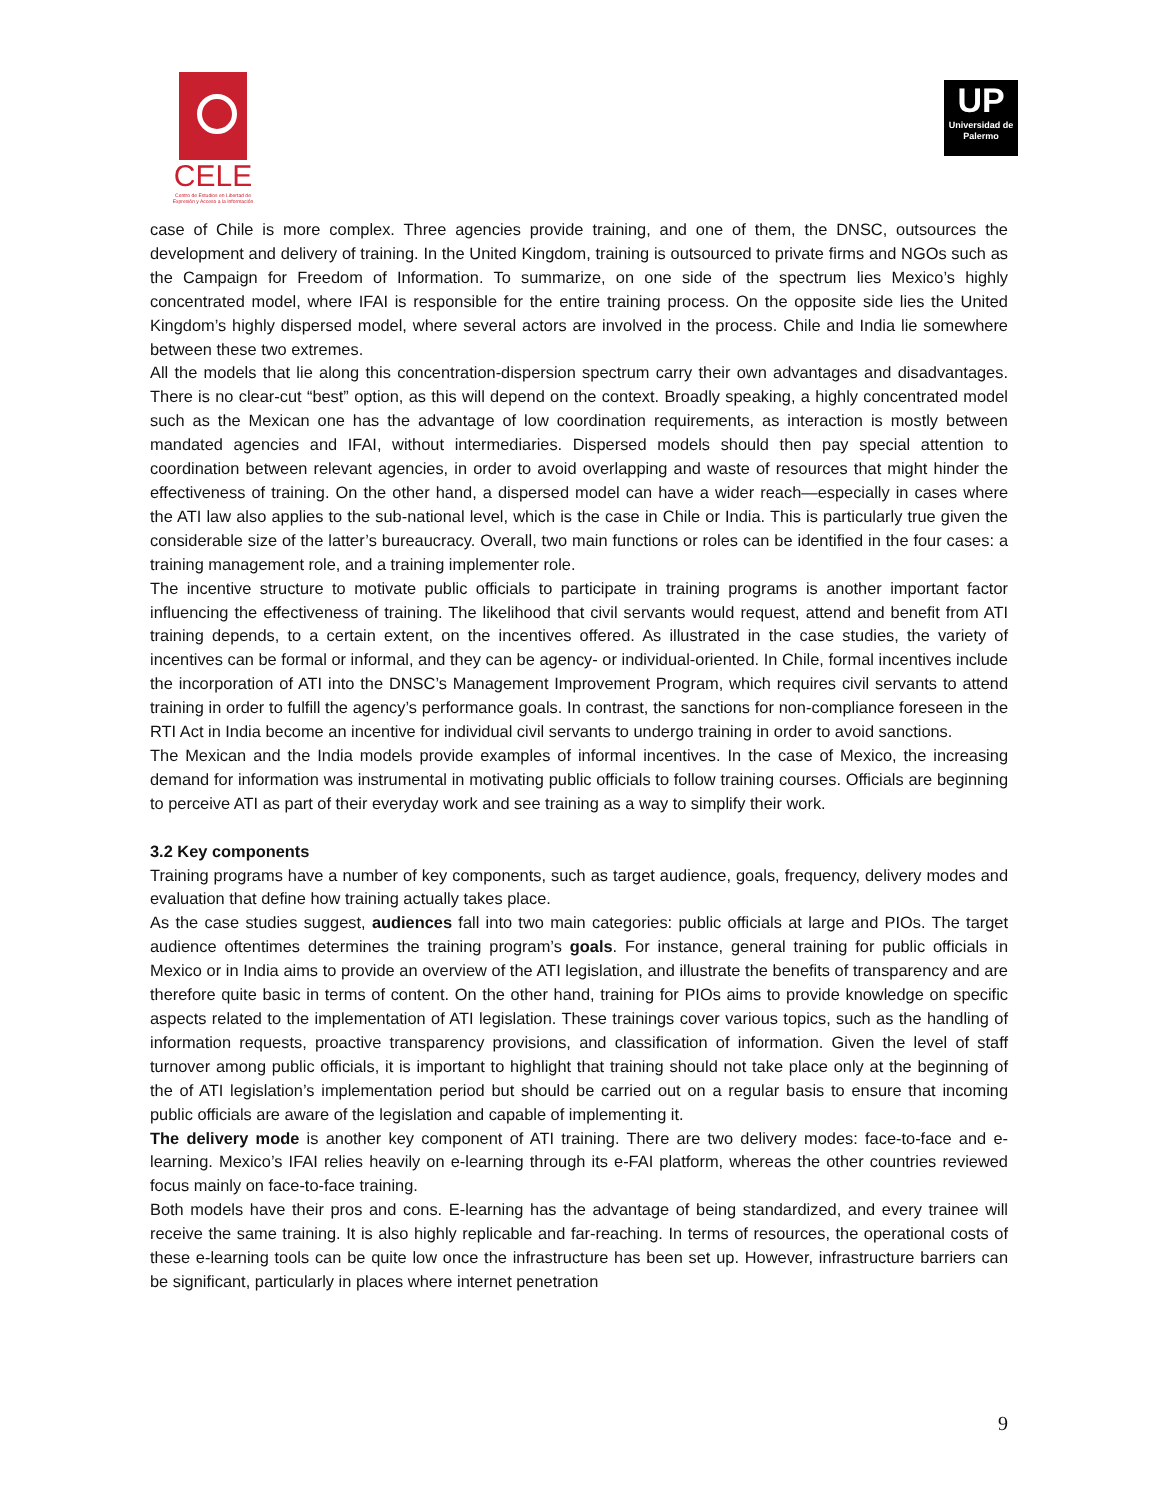CELE
Centro de Estudios en Libertad de Expresión y Acceso a la Información
UP
Universidad de Palermo
case of Chile is more complex. Three agencies provide training, and one of them, the DNSC, outsources the development and delivery of training. In the United Kingdom, training is outsourced to private firms and NGOs such as the Campaign for Freedom of Information. To summarize, on one side of the spectrum lies Mexico’s highly concentrated model, where IFAI is responsible for the entire training process. On the opposite side lies the United Kingdom’s highly dispersed model, where several actors are involved in the process. Chile and India lie somewhere between these two extremes.
All the models that lie along this concentration-dispersion spectrum carry their own advantages and disadvantages. There is no clear-cut “best” option, as this will depend on the context. Broadly speaking, a highly concentrated model such as the Mexican one has the advantage of low coordination requirements, as interaction is mostly between mandated agencies and IFAI, without intermediaries. Dispersed models should then pay special attention to coordination between relevant agencies, in order to avoid overlapping and waste of resources that might hinder the effectiveness of training. On the other hand, a dispersed model can have a wider reach—especially in cases where the ATI law also applies to the sub-national level, which is the case in Chile or India. This is particularly true given the considerable size of the latter’s bureaucracy. Overall, two main functions or roles can be identified in the four cases: a training management role, and a training implementer role.
The incentive structure to motivate public officials to participate in training programs is another important factor influencing the effectiveness of training. The likelihood that civil servants would request, attend and benefit from ATI training depends, to a certain extent, on the incentives offered. As illustrated in the case studies, the variety of incentives can be formal or informal, and they can be agency- or individual-oriented. In Chile, formal incentives include the incorporation of ATI into the DNSC’s Management Improvement Program, which requires civil servants to attend training in order to fulfill the agency’s performance goals. In contrast, the sanctions for non-compliance foreseen in the RTI Act in India become an incentive for individual civil servants to undergo training in order to avoid sanctions.
The Mexican and the India models provide examples of informal incentives. In the case of Mexico, the increasing demand for information was instrumental in motivating public officials to follow training courses. Officials are beginning to perceive ATI as part of their everyday work and see training as a way to simplify their work.
3.2 Key components
Training programs have a number of key components, such as target audience, goals, frequency, delivery modes and evaluation that define how training actually takes place.
As the case studies suggest, audiences fall into two main categories: public officials at large and PIOs. The target audience oftentimes determines the training program’s goals. For instance, general training for public officials in Mexico or in India aims to provide an overview of the ATI legislation, and illustrate the benefits of transparency and are therefore quite basic in terms of content. On the other hand, training for PIOs aims to provide knowledge on specific aspects related to the implementation of ATI legislation. These trainings cover various topics, such as the handling of information requests, proactive transparency provisions, and classification of information. Given the level of staff turnover among public officials, it is important to highlight that training should not take place only at the beginning of the of ATI legislation’s implementation period but should be carried out on a regular basis to ensure that incoming public officials are aware of the legislation and capable of implementing it.
The delivery mode is another key component of ATI training. There are two delivery modes: face-to-face and e-learning. Mexico’s IFAI relies heavily on e-learning through its e-FAI platform, whereas the other countries reviewed focus mainly on face-to-face training.
Both models have their pros and cons. E-learning has the advantage of being standardized, and every trainee will receive the same training. It is also highly replicable and far-reaching. In terms of resources, the operational costs of these e-learning tools can be quite low once the infrastructure has been set up. However, infrastructure barriers can be significant, particularly in places where internet penetration
9